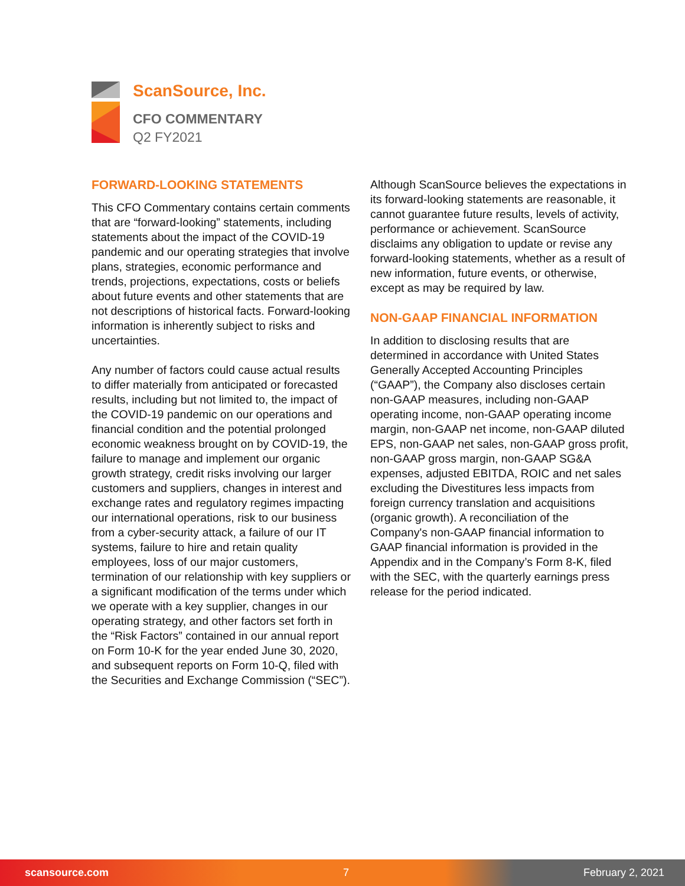ScanSource, Inc.
CFO COMMENTARY
Q2 FY2021
FORWARD-LOOKING STATEMENTS
This CFO Commentary contains certain comments that are “forward-looking” statements, including statements about the impact of the COVID-19 pandemic and our operating strategies that involve plans, strategies, economic performance and trends, projections, expectations, costs or beliefs about future events and other statements that are not descriptions of historical facts. Forward-looking information is inherently subject to risks and uncertainties.
Any number of factors could cause actual results to differ materially from anticipated or forecasted results, including but not limited to, the impact of the COVID-19 pandemic on our operations and financial condition and the potential prolonged economic weakness brought on by COVID-19, the failure to manage and implement our organic growth strategy, credit risks involving our larger customers and suppliers, changes in interest and exchange rates and regulatory regimes impacting our international operations, risk to our business from a cyber-security attack, a failure of our IT systems, failure to hire and retain quality employees, loss of our major customers, termination of our relationship with key suppliers or a significant modification of the terms under which we operate with a key supplier, changes in our operating strategy, and other factors set forth in the “Risk Factors” contained in our annual report on Form 10-K for the year ended June 30, 2020, and subsequent reports on Form 10-Q, filed with the Securities and Exchange Commission (“SEC”).
Although ScanSource believes the expectations in its forward-looking statements are reasonable, it cannot guarantee future results, levels of activity, performance or achievement. ScanSource disclaims any obligation to update or revise any forward-looking statements, whether as a result of new information, future events, or otherwise, except as may be required by law.
NON-GAAP FINANCIAL INFORMATION
In addition to disclosing results that are determined in accordance with United States Generally Accepted Accounting Principles (“GAAP”), the Company also discloses certain non-GAAP measures, including non-GAAP operating income, non-GAAP operating income margin, non-GAAP net income, non-GAAP diluted EPS, non-GAAP net sales, non-GAAP gross profit, non-GAAP gross margin, non-GAAP SG&A expenses, adjusted EBITDA, ROIC and net sales excluding the Divestitures less impacts from foreign currency translation and acquisitions (organic growth). A reconciliation of the Company's non-GAAP financial information to GAAP financial information is provided in the Appendix and in the Company’s Form 8-K, filed with the SEC, with the quarterly earnings press release for the period indicated.
scansource.com 7 February 2, 2021